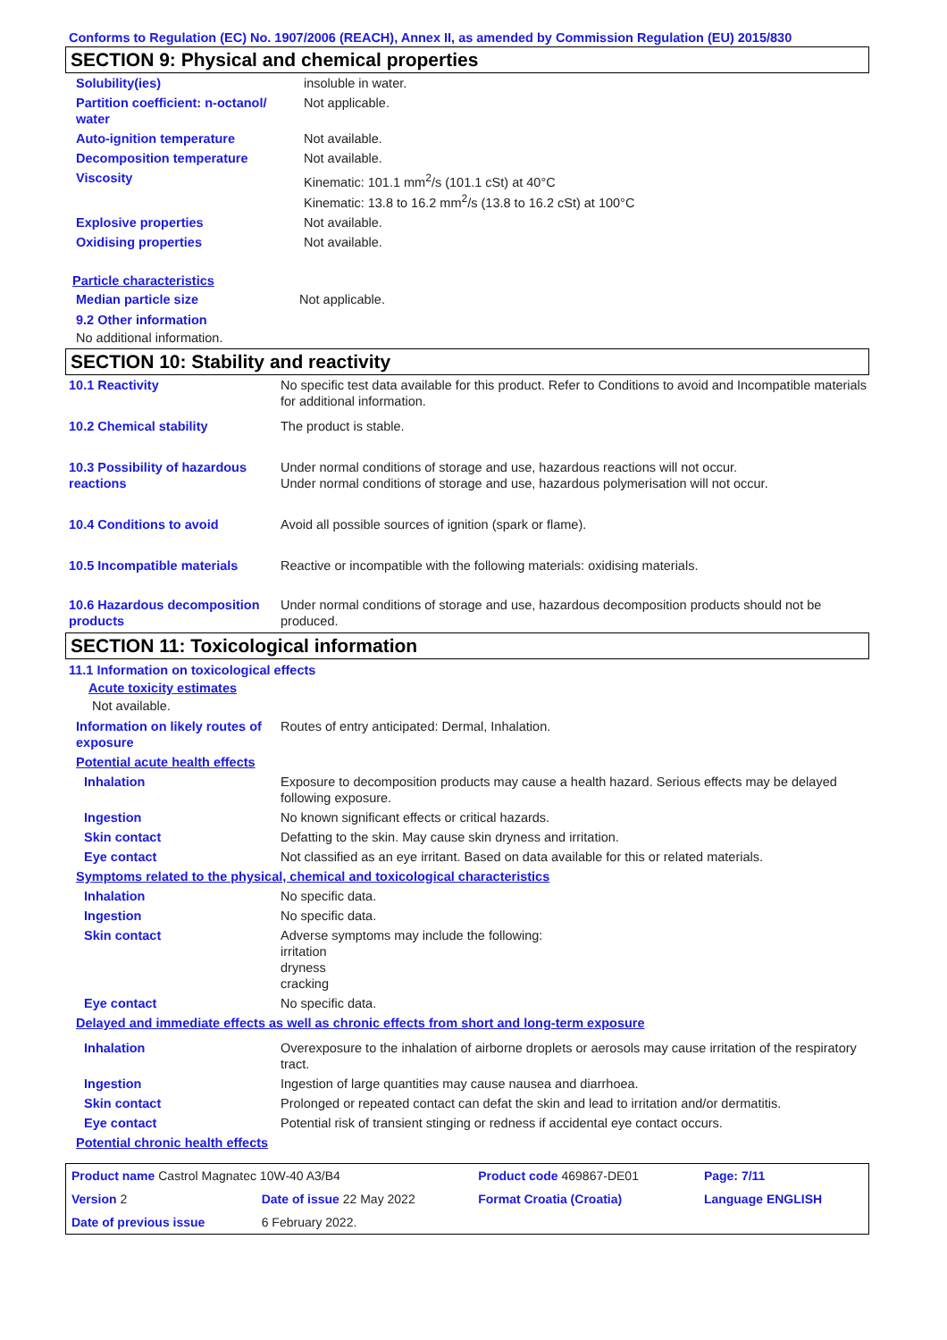Conforms to Regulation (EC) No. 1907/2006 (REACH), Annex II, as amended by Commission Regulation (EU) 2015/830
SECTION 9: Physical and chemical properties
| Solubility(ies) | insoluble in water. |
| Partition coefficient: n-octanol/ water | Not applicable. |
| Auto-ignition temperature | Not available. |
| Decomposition temperature | Not available. |
| Viscosity | Kinematic: 101.1 mm<sup>2</sup>/s (101.1 cSt) at 40°C Kinematic: 13.8 to 16.2 mm<sup>2</sup>/s (13.8 to 16.2 cSt) at 100°C |
| Explosive properties | Not available. |
| Oxidising properties | Not available. |
Particle characteristics
| Median particle size | Not applicable. |
9.2 Other information
No additional information.
SECTION 10: Stability and reactivity
| 10.1 Reactivity | No specific test data available for this product. Refer to Conditions to avoid and Incompatible materials for additional information. |
| 10.2 Chemical stability | The product is stable. |
| 10.3 Possibility of hazardous reactions | Under normal conditions of storage and use, hazardous reactions will not occur. Under normal conditions of storage and use, hazardous polymerisation will not occur. |
| 10.4 Conditions to avoid | Avoid all possible sources of ignition (spark or flame). |
| 10.5 Incompatible materials | Reactive or incompatible with the following materials: oxidising materials. |
| 10.6 Hazardous decomposition products | Under normal conditions of storage and use, hazardous decomposition products should not be produced. |
SECTION 11: Toxicological information
11.1 Information on toxicological effects
Acute toxicity estimates
Not available.
| Information on likely routes of exposure | Routes of entry anticipated: Dermal, Inhalation. |
| Potential acute health effects | |
| Inhalation | Exposure to decomposition products may cause a health hazard. Serious effects may be delayed following exposure. |
| Ingestion | No known significant effects or critical hazards. |
| Skin contact | Defatting to the skin. May cause skin dryness and irritation. |
| Eye contact | Not classified as an eye irritant. Based on data available for this or related materials. |
| Symptoms related to the physical, chemical and toxicological characteristics | |
| Inhalation | No specific data. |
| Ingestion | No specific data. |
| Skin contact | Adverse symptoms may include the following: irritation dryness cracking |
| Eye contact | No specific data. |
| Delayed and immediate effects as well as chronic effects from short and long-term exposure | |
| Inhalation | Overexposure to the inhalation of airborne droplets or aerosols may cause irritation of the respiratory tract. |
| Ingestion | Ingestion of large quantities may cause nausea and diarrhoea. |
| Skin contact | Prolonged or repeated contact can defat the skin and lead to irritation and/or dermatitis. |
| Eye contact | Potential risk of transient stinging or redness if accidental eye contact occurs. |
| Potential chronic health effects | |
| Product name Castrol Magnatec 10W-40 A3/B4 | | | Product code 469867-DE01 | Page: 7/11 |
| Version 2 | Date of issue 22 May 2022 | | Format Croatia (Croatia) | Language ENGLISH |
| Date of previous issue | | 6 February 2022. | | |